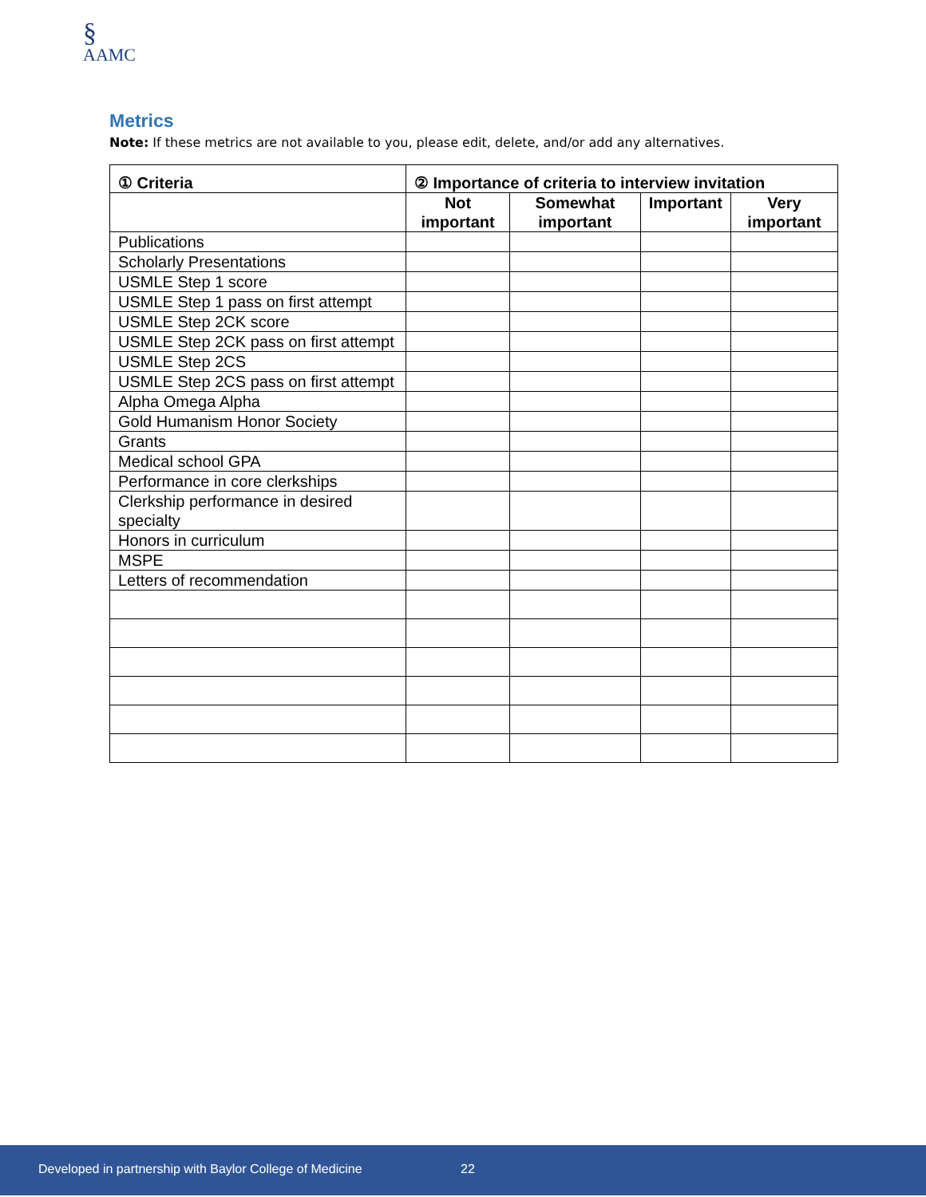§
AAMC
Metrics
Note: If these metrics are not available to you, please edit, delete, and/or add any alternatives.
| ① Criteria | ② Importance of criteria to interview invitation | | | |
| --- | --- | --- | --- | --- |
| | Not important | Somewhat important | Important | Very important |
| Publications | | | | |
| Scholarly Presentations | | | | |
| USMLE Step 1 score | | | | |
| USMLE Step 1 pass on first attempt | | | | |
| USMLE Step 2CK score | | | | |
| USMLE Step 2CK pass on first attempt | | | | |
| USMLE Step 2CS | | | | |
| USMLE Step 2CS pass on first attempt | | | | |
| Alpha Omega Alpha | | | | |
| Gold Humanism Honor Society | | | | |
| Grants | | | | |
| Medical school GPA | | | | |
| Performance in core clerkships | | | | |
| Clerkship performance in desired specialty | | | | |
| Honors in curriculum | | | | |
| MSPE | | | | |
| Letters of recommendation | | | | |
Developed in partnership with Baylor College of Medicine 22